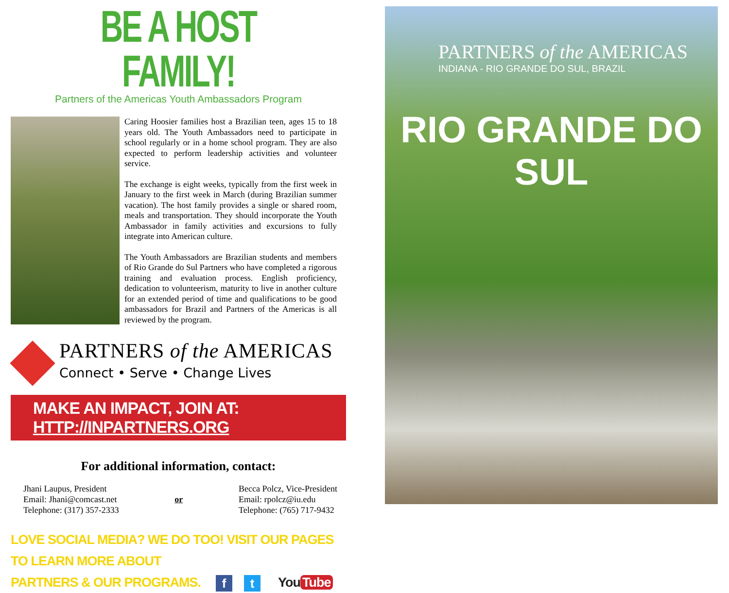BE A HOST FAMILY!
Partners of the Americas Youth Ambassadors Program
Caring Hoosier families host a Brazilian teen, ages 15 to 18 years old. The Youth Ambassadors need to participate in school regularly or in a home school program. They are also expected to perform leadership activities and volunteer service.
The exchange is eight weeks, typically from the first week in January to the first week in March (during Brazilian summer vacation). The host family provides a single or shared room, meals and transportation. They should incorporate the Youth Ambassador in family activities and excursions to fully integrate into American culture.
The Youth Ambassadors are Brazilian students and members of Rio Grande do Sul Partners who have completed a rigorous training and evaluation process. English proficiency, dedication to volunteerism, maturity to live in another culture for an extended period of time and qualifications to be good ambassadors for Brazil and Partners of the Americas is all reviewed by the program.
PARTNERS of the AMERICAS
Connect • Serve • Change Lives
MAKE AN IMPACT, JOIN AT: HTTP://INPARTNERS.ORG
For additional information, contact:
Jhani Laupus, President
Email: Jhani@comcast.net
Telephone: (317) 357-2333
or Becca Polcz, Vice-President
Email: rpolcz@iu.edu
Telephone: (765) 717-9432
LOVE SOCIAL MEDIA? WE DO TOO! VISIT OUR PAGES TO LEARN MORE ABOUT
PARTNERS & OUR PROGRAMS. f t You Tube
PARTNERS of the AMERICAS
INDIANA - RIO GRANDE DO SUL, BRAZIL
RIO GRANDE DO SUL